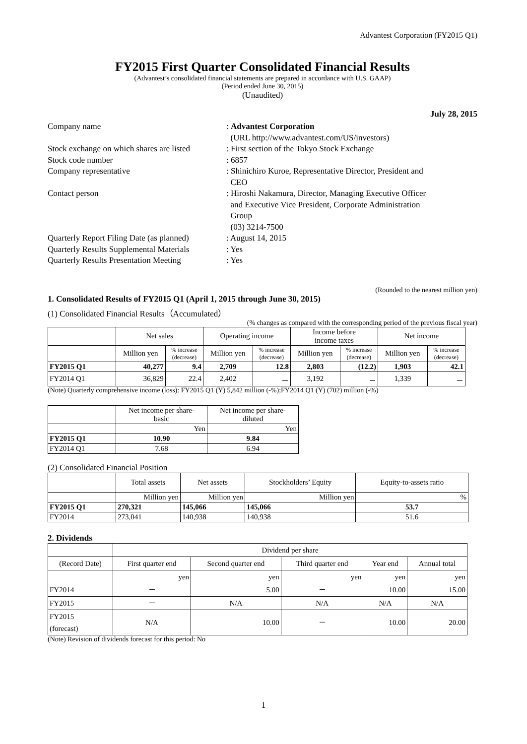Advantest Corporation (FY2015 Q1)
FY2015 First Quarter Consolidated Financial Results
(Advantest’s consolidated financial statements are prepared in accordance with U.S. GAAP)
(Period ended June 30, 2015)
(Unaudited)
July 28, 2015
Company name
: Advantest Corporation
(URL http://www.advantest.com/US/investors)
Stock exchange on which shares are listed
: First section of the Tokyo Stock Exchange
Stock code number
: 6857
Company representative
: Shinichiro Kuroe, Representative Director, President and
CEO
Contact person
: Hiroshi Nakamura, Director, Managing Executive Officer
and Executive Vice President, Corporate Administration
Group
(03) 3214-7500
Quarterly Report Filing Date (as planned)
: August 14, 2015
Quarterly Results Supplemental Materials
: Yes
Quarterly Results Presentation Meeting
: Yes
(Rounded to the nearest million yen)
1. Consolidated Results of FY2015 Q1 (April 1, 2015 through June 30, 2015)
(1) Consolidated Financial Results（Accumulated）
(% changes as compared with the corresponding period of the previous fiscal year)
| | Net sales | | Operating income | | Income before income taxes | | Net income | |
| --- | --- | --- | --- | --- | --- | --- | --- | --- |
| | Million yen | % increase (decrease) | Million yen | % increase (decrease) | Million yen | % increase (decrease) | Million yen | % increase (decrease) |
| FY2015 Q1 | 40,277 | 9.4 | 2,709 | 12.8 | 2,803 | (12.2) | 1,903 | 42.1 |
| FY2014 Q1 | 36,829 | 22.4 | 2,402 | － | 3,192 | － | 1,339 | － |
(Note) Quarterly comprehensive income (loss): FY2015 Q1 (Y) 5,842 million (-%);FY2014 Q1 (Y) (702) million (-%)
| | Net income per share- basic | Net income per share- diluted |
| --- | --- | --- |
| | Yen | Yen |
| FY2015 Q1 | 10.90 | 9.84 |
| FY2014 Q1 | 7.68 | 6.94 |
(2) Consolidated Financial Position
| | Total assets | Net assets | Stockholders’ Equity | Equity-to-assets ratio |
| --- | --- | --- | --- | --- |
| | Million yen | Million yen | Million yen | % |
| FY2015 Q1 | 270,321 | 145,066 | 145,066 | 53.7 |
| FY2014 | 273,041 | 140,938 | 140,938 | 51.6 |
2. Dividends
| | Dividend per share | | | | |
| --- | --- | --- | --- | --- | --- |
| (Record Date) | First quarter end | Second quarter end | Third quarter end | Year end | Annual total |
| | yen | yen | yen | yen | yen |
| FY2014 | － | 5.00 | － | 10.00 | 15.00 |
| FY2015 | － | N/A | N/A | N/A | N/A |
| FY2015 (forecast) | N/A | 10.00 | － | 10.00 | 20.00 |
(Note) Revision of dividends forecast for this period: No
1